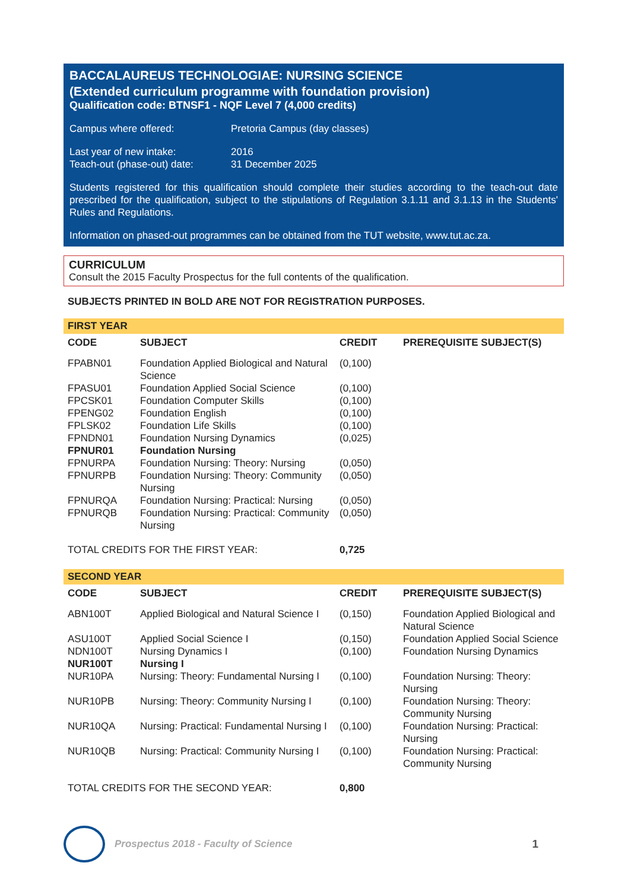BACCALAUREUS TECHNOLOGIAE: NURSING SCIENCE
(Extended curriculum programme with foundation provision)
Qualification code: BTNSF1 - NQF Level 7 (4,000 credits)
Campus where offered: Pretoria Campus (day classes)
Last year of new intake: 2016
Teach-out (phase-out) date: 31 December 2025
Students registered for this qualification should complete their studies according to the teach-out date prescribed for the qualification, subject to the stipulations of Regulation 3.1.11 and 3.1.13 in the Students' Rules and Regulations.
Information on phased-out programmes can be obtained from the TUT website, www.tut.ac.za.
CURRICULUM
Consult the 2015 Faculty Prospectus for the full contents of the qualification.
SUBJECTS PRINTED IN BOLD ARE NOT FOR REGISTRATION PURPOSES.
FIRST YEAR
| CODE | SUBJECT | CREDIT | PREREQUISITE SUBJECT(S) |
| --- | --- | --- | --- |
| FPABN01 | Foundation Applied Biological and Natural Science | (0,100) | |
| FPASU01 | Foundation Applied Social Science | (0,100) | |
| FPCSK01 | Foundation Computer Skills | (0,100) | |
| FPENG02 | Foundation English | (0,100) | |
| FPLSK02 | Foundation Life Skills | (0,100) | |
| FPNDN01 | Foundation Nursing Dynamics | (0,025) | |
| FPNUR01 | Foundation Nursing | | |
| FPNURPA | Foundation Nursing: Theory: Nursing | (0,050) | |
| FPNURPB | Foundation Nursing: Theory: Community Nursing | (0,050) | |
| FPNURQA | Foundation Nursing: Practical: Nursing | (0,050) | |
| FPNURQB | Foundation Nursing: Practical: Community Nursing | (0,050) | |
| TOTAL CREDITS FOR THE FIRST YEAR: | | 0,725 | |
SECOND YEAR
| CODE | SUBJECT | CREDIT | PREREQUISITE SUBJECT(S) |
| --- | --- | --- | --- |
| ABN100T | Applied Biological and Natural Science I | (0,150) | Foundation Applied Biological and Natural Science |
| ASU100T | Applied Social Science I | (0,150) | Foundation Applied Social Science |
| NDN100T | Nursing Dynamics I | (0,100) | Foundation Nursing Dynamics |
| NUR100T | Nursing I | | |
| NUR10PA | Nursing: Theory: Fundamental Nursing I | (0,100) | Foundation Nursing: Theory: Nursing |
| NUR10PB | Nursing: Theory: Community Nursing I | (0,100) | Foundation Nursing: Theory: Community Nursing |
| NUR10QA | Nursing: Practical: Fundamental Nursing I | (0,100) | Foundation Nursing: Practical: Nursing |
| NUR10QB | Nursing: Practical: Community Nursing I | (0,100) | Foundation Nursing: Practical: Community Nursing |
| TOTAL CREDITS FOR THE SECOND YEAR: | | 0,800 | |
Prospectus 2018 - Faculty of Science
1